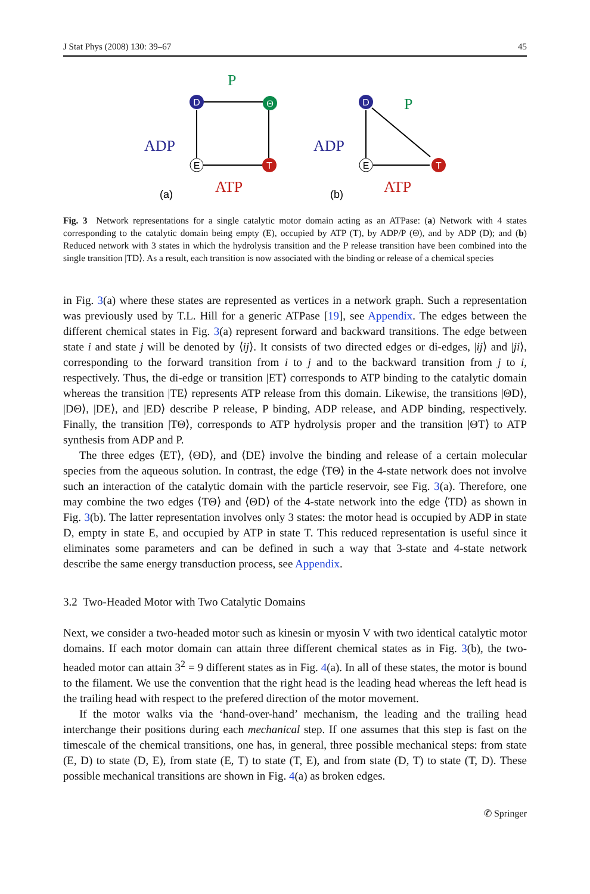J Stat Phys (2008) 130: 39–67 45
D
Θ
E
T
D
E
T
P
ADP
ATP
(a)
P
ADP
ATP
(b)
Fig. 3 Network representations for a single catalytic motor domain acting as an ATPase: (a) Network with 4 states corresponding to the catalytic domain being empty (E), occupied by ATP (T), by ADP/P (Θ), and by ADP (D); and (b) Reduced network with 3 states in which the hydrolysis transition and the P release transition have been combined into the single transition |TD⟩. As a result, each transition is now associated with the binding or release of a chemical species
in Fig. 3(a) where these states are represented as vertices in a network graph. Such a representation was previously used by T.L. Hill for a generic ATPase [19], see Appendix. The edges between the different chemical states in Fig. 3(a) represent forward and backward transitions. The edge between state i and state j will be denoted by ⟨ij⟩. It consists of two directed edges or di-edges, |ij⟩ and |ji⟩, corresponding to the forward transition from i to j and to the backward transition from j to i, respectively. Thus, the di-edge or transition |ET⟩ corresponds to ATP binding to the catalytic domain whereas the transition |TE⟩ represents ATP release from this domain. Likewise, the transitions |ΘD⟩, |DΘ⟩, |DE⟩, and |ED⟩ describe P release, P binding, ADP release, and ADP binding, respectively. Finally, the transition |TΘ⟩, corresponds to ATP hydrolysis proper and the transition |ΘT⟩ to ATP synthesis from ADP and P.
The three edges ⟨ET⟩, ⟨ΘD⟩, and ⟨DE⟩ involve the binding and release of a certain molecular species from the aqueous solution. In contrast, the edge ⟨TΘ⟩ in the 4-state network does not involve such an interaction of the catalytic domain with the particle reservoir, see Fig. 3(a). Therefore, one may combine the two edges ⟨TΘ⟩ and ⟨ΘD⟩ of the 4-state network into the edge ⟨TD⟩ as shown in Fig. 3(b). The latter representation involves only 3 states: the motor head is occupied by ADP in state D, empty in state E, and occupied by ATP in state T. This reduced representation is useful since it eliminates some parameters and can be defined in such a way that 3-state and 4-state network describe the same energy transduction process, see Appendix.
3.2 Two-Headed Motor with Two Catalytic Domains
Next, we consider a two-headed motor such as kinesin or myosin V with two identical catalytic motor domains. If each motor domain can attain three different chemical states as in Fig. 3(b), the two-headed motor can attain 3<sup>2</sup> = 9 different states as in Fig. 4(a). In all of these states, the motor is bound to the filament. We use the convention that the right head is the leading head whereas the left head is the trailing head with respect to the prefered direction of the motor movement.
If the motor walks via the ‘hand-over-hand’ mechanism, the leading and the trailing head interchange their positions during each mechanical step. If one assumes that this step is fast on the timescale of the chemical transitions, one has, in general, three possible mechanical steps: from state (E, D) to state (D, E), from state (E, T) to state (T, E), and from state (D, T) to state (T, D). These possible mechanical transitions are shown in Fig. 4(a) as broken edges.
✆ Springer